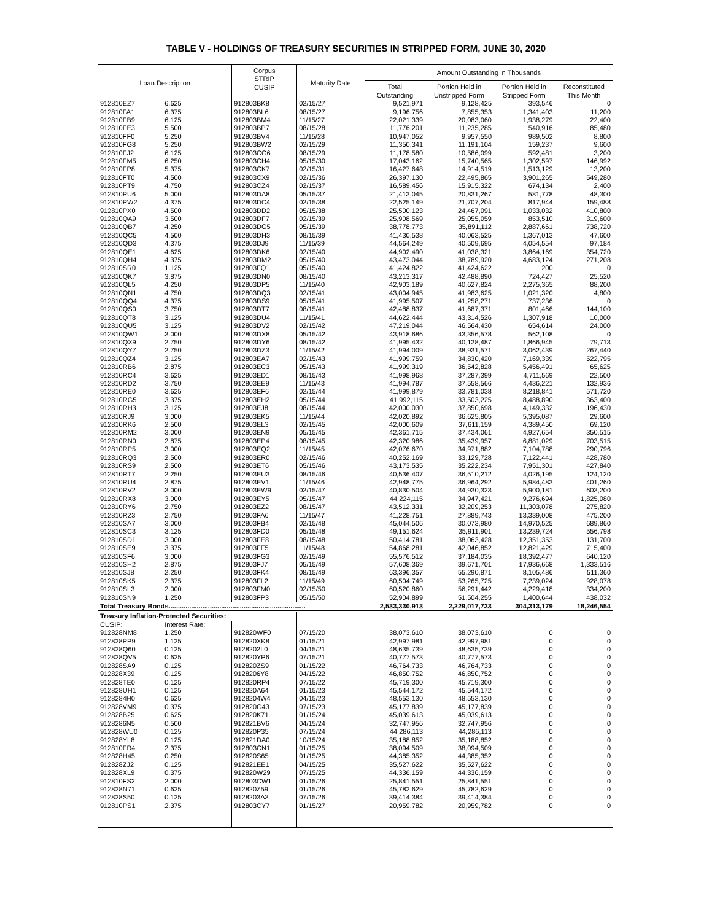TABLE V - HOLDINGS OF TREASURY SECURITIES IN STRIPPED FORM, JUNE 30, 2020
| Loan Description | | Corpus STRIP CUSIP | Maturity Date | Amount Outstanding in Thousands | | | |
| --- | --- | --- | --- | --- | --- | --- | --- |
| | | | | Total Outstanding | Portion Held in Unstripped Form | Portion Held in Stripped Form | Reconstituted This Month |
| 912810EZ7 | 6.625 | 912803BK8 | 02/15/27 | 9,521,971 | 9,128,425 | 393,546 | 0 |
| 912810FA1 | 6.375 | 912803BL6 | 08/15/27 | 9,196,756 | 7,855,353 | 1,341,403 | 11,200 |
| 912810FB9 | 6.125 | 912803BM4 | 11/15/27 | 22,021,339 | 20,083,060 | 1,938,279 | 22,400 |
| 912810FE3 | 5.500 | 912803BP7 | 08/15/28 | 11,776,201 | 11,235,285 | 540,916 | 85,480 |
| 912810FF0 | 5.250 | 912803BV4 | 11/15/28 | 10,947,052 | 9,957,550 | 989,502 | 8,800 |
| 912810FG8 | 5.250 | 912803BW2 | 02/15/29 | 11,350,341 | 11,191,104 | 159,237 | 9,600 |
| 912810FJ2 | 6.125 | 912803CG6 | 08/15/29 | 11,178,580 | 10,586,099 | 592,481 | 3,200 |
| 912810FM5 | 6.250 | 912803CH4 | 05/15/30 | 17,043,162 | 15,740,565 | 1,302,597 | 146,992 |
| 912810FP8 | 5.375 | 912803CK7 | 02/15/31 | 16,427,648 | 14,914,519 | 1,513,129 | 13,200 |
| 912810FT0 | 4.500 | 912803CX9 | 02/15/36 | 26,397,130 | 22,495,865 | 3,901,265 | 549,280 |
| 912810PT9 | 4.750 | 912803CZ4 | 02/15/37 | 16,589,456 | 15,915,322 | 674,134 | 2,400 |
| 912810PU6 | 5.000 | 912803DA8 | 05/15/37 | 21,413,045 | 20,831,267 | 581,778 | 48,300 |
| 912810PW2 | 4.375 | 912803DC4 | 02/15/38 | 22,525,149 | 21,707,204 | 817,944 | 159,488 |
| 912810PX0 | 4.500 | 912803DD2 | 05/15/38 | 25,500,123 | 24,467,091 | 1,033,032 | 410,800 |
| 912810QA9 | 3.500 | 912803DF7 | 02/15/39 | 25,908,569 | 25,055,059 | 853,510 | 319,600 |
| 912810QB7 | 4.250 | 912803DG5 | 05/15/39 | 38,778,773 | 35,891,112 | 2,887,661 | 738,720 |
| 912810QC5 | 4.500 | 912803DH3 | 08/15/39 | 41,430,538 | 40,063,525 | 1,367,013 | 47,600 |
| 912810QD3 | 4.375 | 912803DJ9 | 11/15/39 | 44,564,249 | 40,509,695 | 4,054,554 | 97,184 |
| 912810QE1 | 4.625 | 912803DK6 | 02/15/40 | 44,902,490 | 41,038,321 | 3,864,169 | 354,720 |
| 912810QH4 | 4.375 | 912803DM2 | 05/15/40 | 43,473,044 | 38,789,920 | 4,683,124 | 271,208 |
| 912810SR0 | 1.125 | 912803FQ1 | 05/15/40 | 41,424,822 | 41,424,622 | 200 | 0 |
| 912810QK7 | 3.875 | 912803DN0 | 08/15/40 | 43,213,317 | 42,488,890 | 724,427 | 25,520 |
| 912810QL5 | 4.250 | 912803DP5 | 11/15/40 | 42,903,189 | 40,627,824 | 2,275,365 | 88,200 |
| 912810QN1 | 4.750 | 912803DQ3 | 02/15/41 | 43,004,945 | 41,983,625 | 1,021,320 | 4,800 |
| 912810QQ4 | 4.375 | 912803DS9 | 05/15/41 | 41,995,507 | 41,258,271 | 737,236 | 0 |
| 912810QS0 | 3.750 | 912803DT7 | 08/15/41 | 42,488,837 | 41,687,371 | 801,466 | 144,100 |
| 912810QT8 | 3.125 | 912803DU4 | 11/15/41 | 44,622,444 | 43,314,526 | 1,307,918 | 10,000 |
| 912810QU5 | 3.125 | 912803DV2 | 02/15/42 | 47,219,044 | 46,564,430 | 654,614 | 24,000 |
| 912810QW1 | 3.000 | 912803DX8 | 05/15/42 | 43,918,686 | 43,356,578 | 562,108 | 0 |
| 912810QX9 | 2.750 | 912803DY6 | 08/15/42 | 41,995,432 | 40,128,487 | 1,866,945 | 79,713 |
| 912810QY7 | 2.750 | 912803DZ3 | 11/15/42 | 41,994,009 | 38,931,571 | 3,062,439 | 267,440 |
| 912810QZ4 | 3.125 | 912803EA7 | 02/15/43 | 41,999,759 | 34,830,420 | 7,169,339 | 522,795 |
| 912810RB6 | 2.875 | 912803EC3 | 05/15/43 | 41,999,319 | 36,542,828 | 5,456,491 | 65,625 |
| 912810RC4 | 3.625 | 912803ED1 | 08/15/43 | 41,998,968 | 37,287,399 | 4,711,569 | 22,500 |
| 912810RD2 | 3.750 | 912803EE9 | 11/15/43 | 41,994,787 | 37,558,566 | 4,436,221 | 132,936 |
| 912810RE0 | 3.625 | 912803EF6 | 02/15/44 | 41,999,879 | 33,781,038 | 8,218,841 | 571,720 |
| 912810RG5 | 3.375 | 912803EH2 | 05/15/44 | 41,992,115 | 33,503,225 | 8,488,890 | 363,400 |
| 912810RH3 | 3.125 | 912803EJ8 | 08/15/44 | 42,000,030 | 37,850,698 | 4,149,332 | 196,430 |
| 912810RJ9 | 3.000 | 912803EK5 | 11/15/44 | 42,020,892 | 36,625,805 | 5,395,087 | 29,600 |
| 912810RK6 | 2.500 | 912803EL3 | 02/15/45 | 42,000,609 | 37,611,159 | 4,389,450 | 69,120 |
| 912810RM2 | 3.000 | 912803EN9 | 05/15/45 | 42,361,715 | 37,434,061 | 4,927,654 | 350,515 |
| 912810RN0 | 2.875 | 912803EP4 | 08/15/45 | 42,320,986 | 35,439,957 | 6,881,029 | 703,515 |
| 912810RP5 | 3.000 | 912803EQ2 | 11/15/45 | 42,076,670 | 34,971,882 | 7,104,788 | 290,796 |
| 912810RQ3 | 2.500 | 912803ER0 | 02/15/46 | 40,252,169 | 33,129,728 | 7,122,441 | 428,780 |
| 912810RS9 | 2.500 | 912803ET6 | 05/15/46 | 43,173,535 | 35,222,234 | 7,951,301 | 427,840 |
| 912810RT7 | 2.250 | 912803EU3 | 08/15/46 | 40,536,407 | 36,510,212 | 4,026,195 | 124,120 |
| 912810RU4 | 2.875 | 912803EV1 | 11/15/46 | 42,948,775 | 36,964,292 | 5,984,483 | 401,260 |
| 912810RV2 | 3.000 | 912803EW9 | 02/15/47 | 40,830,504 | 34,930,323 | 5,900,181 | 603,200 |
| 912810RX8 | 3.000 | 912803EY5 | 05/15/47 | 44,224,115 | 34,947,421 | 9,276,694 | 1,825,080 |
| 912810RY6 | 2.750 | 912803EZ2 | 08/15/47 | 43,512,331 | 32,209,253 | 11,303,078 | 275,820 |
| 912810RZ3 | 2.750 | 912803FA6 | 11/15/47 | 41,228,751 | 27,889,743 | 13,339,008 | 475,200 |
| 912810SA7 | 3.000 | 912803FB4 | 02/15/48 | 45,044,506 | 30,073,980 | 14,970,525 | 689,860 |
| 912810SC3 | 3.125 | 912803FD0 | 05/15/48 | 49,151,624 | 35,911,901 | 13,239,724 | 556,798 |
| 912810SD1 | 3.000 | 912803FE8 | 08/15/48 | 50,414,781 | 38,063,428 | 12,351,353 | 131,700 |
| 912810SE9 | 3.375 | 912803FF5 | 11/15/48 | 54,868,281 | 42,046,852 | 12,821,429 | 715,400 |
| 912810SF6 | 3.000 | 912803FG3 | 02/15/49 | 55,576,512 | 37,184,035 | 18,392,477 | 640,120 |
| 912810SH2 | 2.875 | 912803FJ7 | 05/15/49 | 57,608,369 | 39,671,701 | 17,936,668 | 1,333,516 |
| 912810SJ8 | 2.250 | 912803FK4 | 08/15/49 | 63,396,357 | 55,290,871 | 8,105,486 | 511,360 |
| 912810SK5 | 2.375 | 912803FL2 | 11/15/49 | 60,504,749 | 53,265,725 | 7,239,024 | 928,078 |
| 912810SL3 | 2.000 | 912803FM0 | 02/15/50 | 60,520,860 | 56,291,442 | 4,229,418 | 334,200 |
| 912810SN9 | 1.250 | 912803FP3 | 05/15/50 | 52,904,899 | 51,504,255 | 1,400,644 | 438,032 |
| Total Treasury Bonds......................................................................... | | | | 2,533,330,913 | 2,229,017,733 | 304,313,179 | 18,246,554 |
| Treasury Inflation-Protected Securities: | | | | | | | |
| CUSIP: | Interest Rate: | | | | | | |
| 912828NM8 | 1.250 | 912820WF0 | 07/15/20 | 38,073,610 | 38,073,610 | 0 | 0 |
| 912828PP9 | 1.125 | 912820XK8 | 01/15/21 | 42,997,981 | 42,997,981 | 0 | 0 |
| 912828Q60 | 0.125 | 9128202L0 | 04/15/21 | 48,635,739 | 48,635,739 | 0 | 0 |
| 912828QV5 | 0.625 | 912820YP6 | 07/15/21 | 40,777,573 | 40,777,573 | 0 | 0 |
| 912828SA9 | 0.125 | 912820ZS9 | 01/15/22 | 46,764,733 | 46,764,733 | 0 | 0 |
| 912828X39 | 0.125 | 9128206Y8 | 04/15/22 | 46,850,752 | 46,850,752 | 0 | 0 |
| 912828TE0 | 0.125 | 912820RP4 | 07/15/22 | 45,719,300 | 45,719,300 | 0 | 0 |
| 912828UH1 | 0.125 | 912820A64 | 01/15/23 | 45,544,172 | 45,544,172 | 0 | 0 |
| 9128284H0 | 0.625 | 9128204W4 | 04/15/23 | 48,553,130 | 48,553,130 | 0 | 0 |
| 912828VM9 | 0.375 | 912820G43 | 07/15/23 | 45,177,839 | 45,177,839 | 0 | 0 |
| 912828B25 | 0.625 | 912820K71 | 01/15/24 | 45,039,613 | 45,039,613 | 0 | 0 |
| 9128286N5 | 0.500 | 912821BV6 | 04/15/24 | 32,747,956 | 32,747,956 | 0 | 0 |
| 912828WU0 | 0.125 | 912820P35 | 07/15/24 | 44,286,113 | 44,286,113 | 0 | 0 |
| 912828YL8 | 0.125 | 912821DA0 | 10/15/24 | 35,188,852 | 35,188,852 | 0 | 0 |
| 912810FR4 | 2.375 | 912803CN1 | 01/15/25 | 38,094,509 | 38,094,509 | 0 | 0 |
| 912828H45 | 0.250 | 912820S65 | 01/15/25 | 44,385,352 | 44,385,352 | 0 | 0 |
| 912828ZJ2 | 0.125 | 912821EE1 | 04/15/25 | 35,527,622 | 35,527,622 | 0 | 0 |
| 912828XL9 | 0.375 | 912820W29 | 07/15/25 | 44,336,159 | 44,336,159 | 0 | 0 |
| 912810FS2 | 2.000 | 912803CW1 | 01/15/26 | 25,841,551 | 25,841,551 | 0 | 0 |
| 912828N71 | 0.625 | 912820Z59 | 01/15/26 | 45,782,629 | 45,782,629 | 0 | 0 |
| 912828S50 | 0.125 | 9128203A3 | 07/15/26 | 39,414,384 | 39,414,384 | 0 | 0 |
| 912810PS1 | 2.375 | 912803CY7 | 01/15/27 | 20,959,782 | 20,959,782 | 0 | 0 |